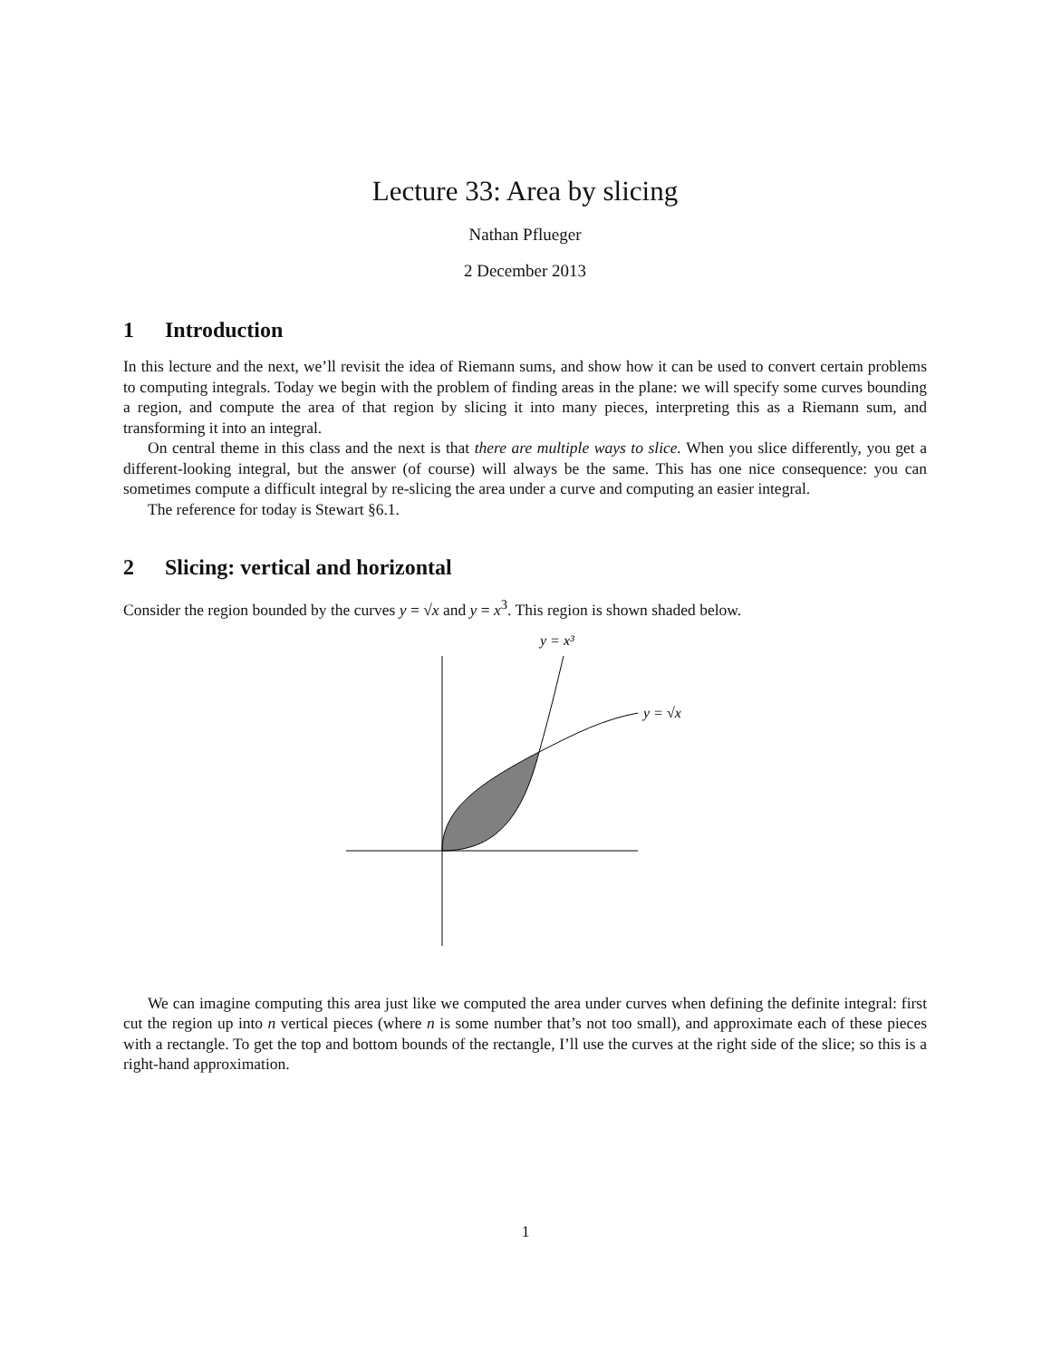Lecture 33: Area by slicing
Nathan Pflueger
2 December 2013
1 Introduction
In this lecture and the next, we’ll revisit the idea of Riemann sums, and show how it can be used to convert certain problems to computing integrals. Today we begin with the problem of finding areas in the plane: we will specify some curves bounding a region, and compute the area of that region by slicing it into many pieces, interpreting this as a Riemann sum, and transforming it into an integral.
On central theme in this class and the next is that there are multiple ways to slice. When you slice differently, you get a different-looking integral, but the answer (of course) will always be the same. This has one nice consequence: you can sometimes compute a difficult integral by re-slicing the area under a curve and computing an easier integral.
The reference for today is Stewart §6.1.
2 Slicing: vertical and horizontal
Consider the region bounded by the curves y = √x and y = x<sup>3</sup>. This region is shown shaded below.
y = x³
y = √x
We can imagine computing this area just like we computed the area under curves when defining the definite integral: first cut the region up into n vertical pieces (where n is some number that’s not too small), and approximate each of these pieces with a rectangle. To get the top and bottom bounds of the rectangle, I’ll use the curves at the right side of the slice; so this is a right-hand approximation.
1